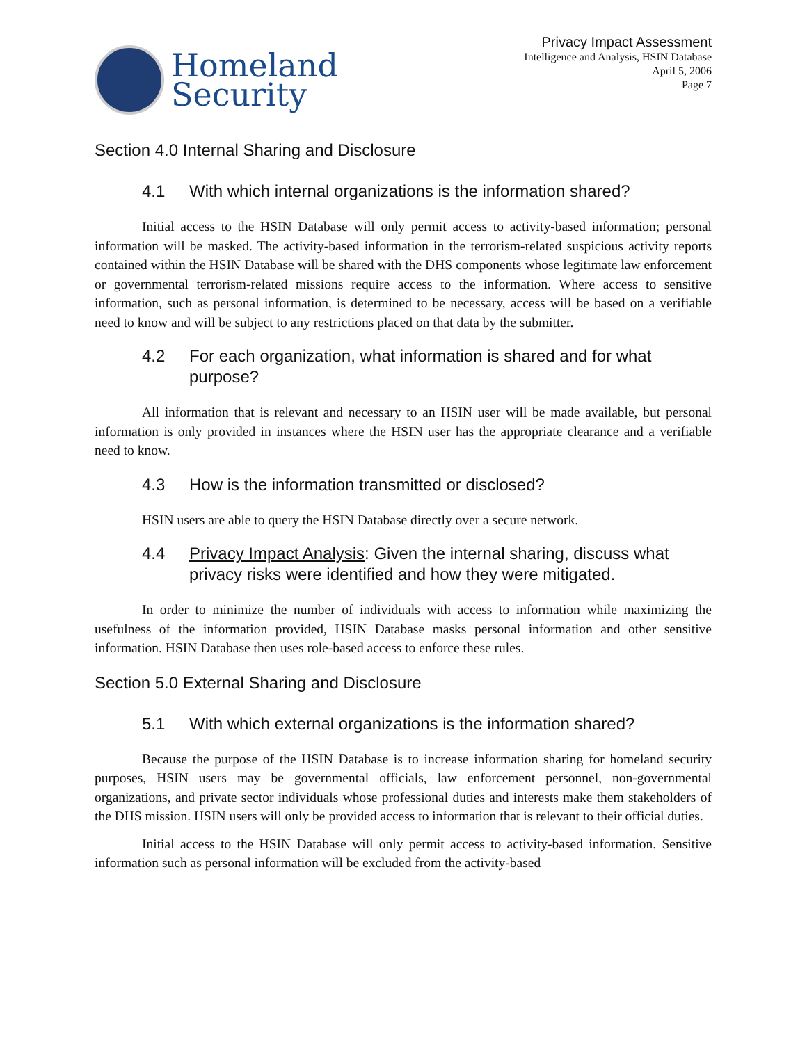Homeland
Security
Privacy Impact Assessment
Intelligence and Analysis, HSIN Database
April 5, 2006
Page 7
Section 4.0 Internal Sharing and Disclosure
4.1 With which internal organizations is the information shared?
Initial access to the HSIN Database will only permit access to activity-based information; personal information will be masked. The activity-based information in the terrorism-related suspicious activity reports contained within the HSIN Database will be shared with the DHS components whose legitimate law enforcement or governmental terrorism-related missions require access to the information. Where access to sensitive information, such as personal information, is determined to be necessary, access will be based on a verifiable need to know and will be subject to any restrictions placed on that data by the submitter.
4.2 For each organization, what information is shared and for what purpose?
All information that is relevant and necessary to an HSIN user will be made available, but personal information is only provided in instances where the HSIN user has the appropriate clearance and a verifiable need to know.
4.3 How is the information transmitted or disclosed?
HSIN users are able to query the HSIN Database directly over a secure network.
4.4 Privacy Impact Analysis: Given the internal sharing, discuss what privacy risks were identified and how they were mitigated.
In order to minimize the number of individuals with access to information while maximizing the usefulness of the information provided, HSIN Database masks personal information and other sensitive information. HSIN Database then uses role-based access to enforce these rules.
Section 5.0 External Sharing and Disclosure
5.1 With which external organizations is the information shared?
Because the purpose of the HSIN Database is to increase information sharing for homeland security purposes, HSIN users may be governmental officials, law enforcement personnel, non-governmental organizations, and private sector individuals whose professional duties and interests make them stakeholders of the DHS mission. HSIN users will only be provided access to information that is relevant to their official duties.
Initial access to the HSIN Database will only permit access to activity-based information. Sensitive information such as personal information will be excluded from the activity-based